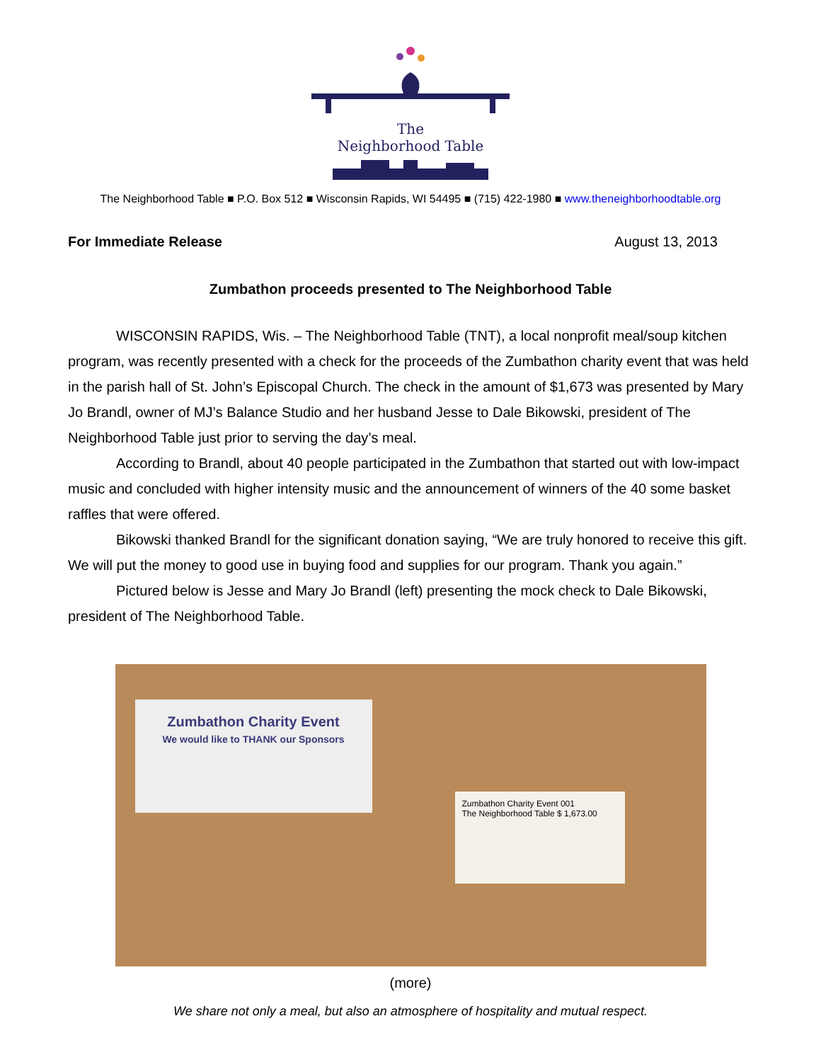The
Neighborhood Table
The Neighborhood Table ■ P.O. Box 512 ■ Wisconsin Rapids, WI 54495 ■ (715) 422-1980 ■ www.theneighborhoodtable.org
For Immediate Release August 13, 2013
Zumbathon proceeds presented to The Neighborhood Table
WISCONSIN RAPIDS, Wis. – The Neighborhood Table (TNT), a local nonprofit meal/soup kitchen program, was recently presented with a check for the proceeds of the Zumbathon charity event that was held in the parish hall of St. John’s Episcopal Church. The check in the amount of $1,673 was presented by Mary Jo Brandl, owner of MJ’s Balance Studio and her husband Jesse to Dale Bikowski, president of The Neighborhood Table just prior to serving the day’s meal.
According to Brandl, about 40 people participated in the Zumbathon that started out with low-impact music and concluded with higher intensity music and the announcement of winners of the 40 some basket raffles that were offered.
Bikowski thanked Brandl for the significant donation saying, “We are truly honored to receive this gift. We will put the money to good use in buying food and supplies for our program. Thank you again.”
Pictured below is Jesse and Mary Jo Brandl (left) presenting the mock check to Dale Bikowski, president of The Neighborhood Table.
Zumbathon Charity Event
We would like to THANK our Sponsors
Zumbathon Charity Event 001
The Neighborhood Table $ 1,673.00
(more)
We share not only a meal, but also an atmosphere of hospitality and mutual respect.